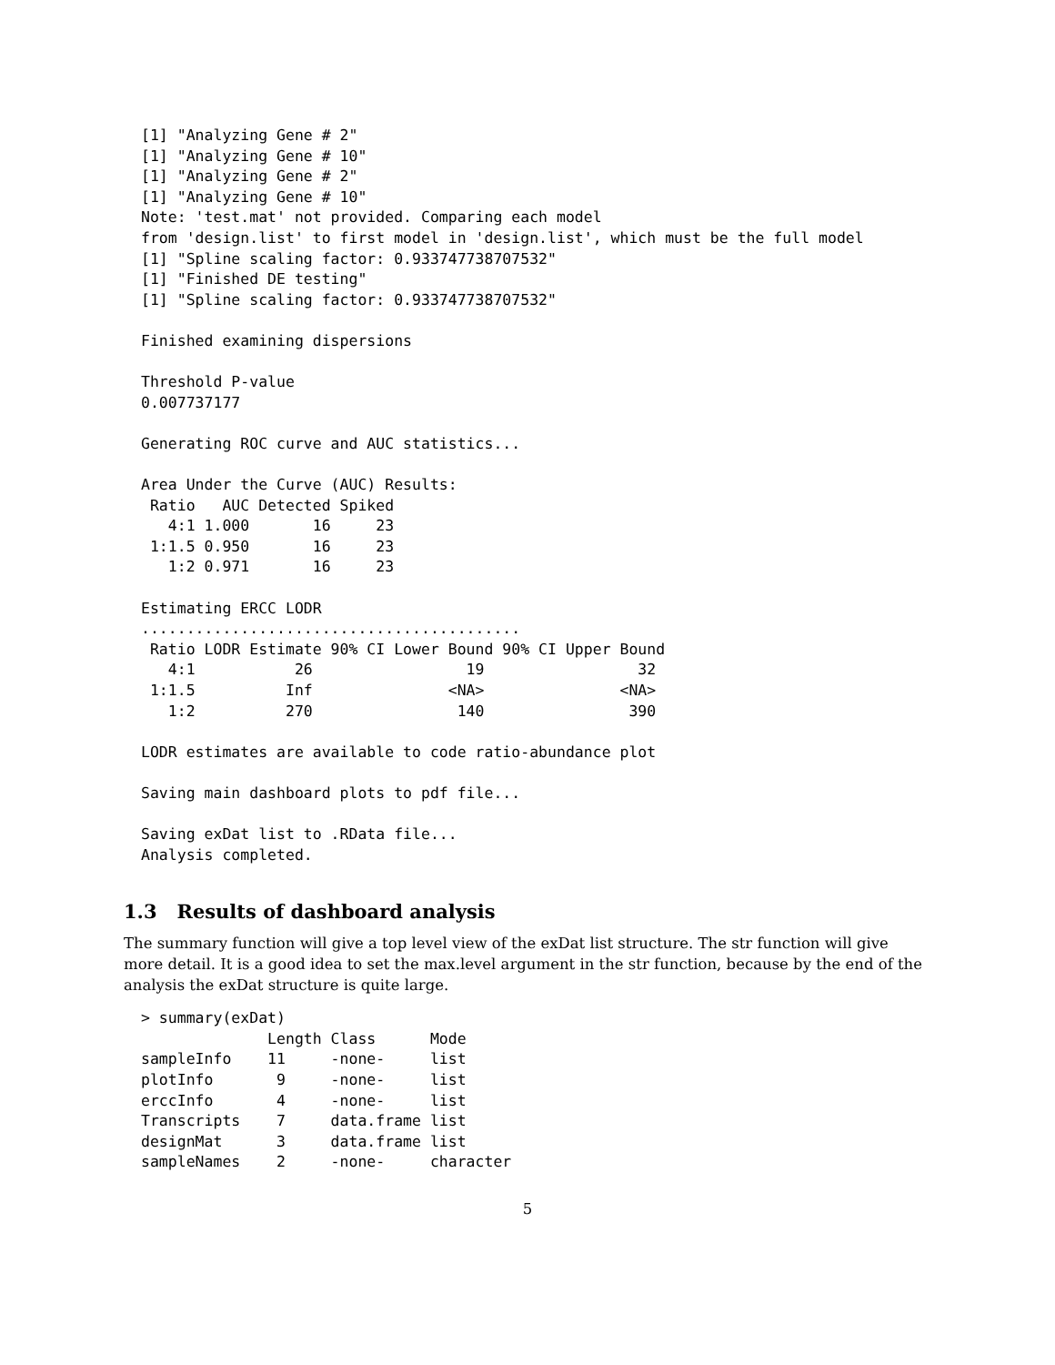[1] "Analyzing Gene # 2"
[1] "Analyzing Gene # 10"
[1] "Analyzing Gene # 2"
[1] "Analyzing Gene # 10"
Note: 'test.mat' not provided. Comparing each model
from 'design.list' to first model in 'design.list', which must be the full model
[1] "Spline scaling factor: 0.933747738707532"
[1] "Finished DE testing"
[1] "Spline scaling factor: 0.933747738707532"

Finished examining dispersions

Threshold P-value
0.007737177

Generating ROC curve and AUC statistics...

Area Under the Curve (AUC) Results:
 Ratio   AUC Detected Spiked
   4:1 1.000       16     23
 1:1.5 0.950       16     23
   1:2 0.971       16     23

Estimating ERCC LODR
..........................................
 Ratio LODR Estimate 90% CI Lower Bound 90% CI Upper Bound
   4:1           26                 19                 32
 1:1.5          Inf               <NA>               <NA>
   1:2          270                140                390

LODR estimates are available to code ratio-abundance plot

Saving main dashboard plots to pdf file...

Saving exDat list to .RData file...
Analysis completed.
1.3 Results of dashboard analysis
The summary function will give a top level view of the exDat list structure. The str function will give more detail. It is a good idea to set the max.level argument in the str function, because by the end of the analysis the exDat structure is quite large.
> summary(exDat)
              Length Class      Mode
sampleInfo    11     -none-     list
plotInfo       9     -none-     list
erccInfo       4     -none-     list
Transcripts    7     data.frame list
designMat      3     data.frame list
sampleNames    2     -none-     character
5